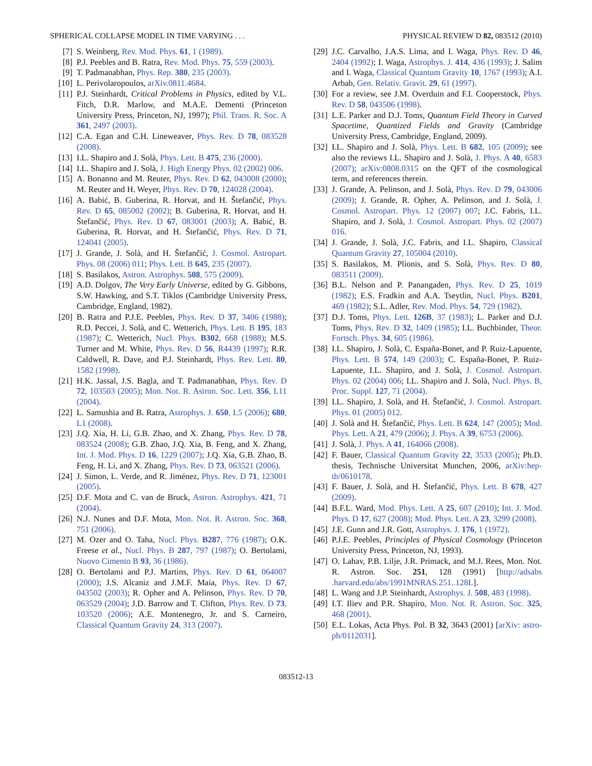SPHERICAL COLLAPSE MODEL IN TIME VARYING . . . PHYSICAL REVIEW D 82, 083512 (2010)
[7] S. Weinberg, Rev. Mod. Phys. 61, 1 (1989).
[8] P.J. Peebles and B. Ratra, Rev. Mod. Phys. 75, 559 (2003).
[9] T. Padmanabhan, Phys. Rep. 380, 235 (2003).
[10] L. Perivolaropoulos, arXiv.0811.4684.
[11] P.J. Steinhardt, Critical Problems in Physics, edited by V.L. Fitch, D.R. Marlow, and M.A.E. Dementi (Princeton University Press, Princeton, NJ, 1997); Phil. Trans. R. Soc. A 361, 2497 (2003).
[12] C.A. Egan and C.H. Lineweaver, Phys. Rev. D 78, 083528 (2008).
[13] I.L. Shapiro and J. Solà, Phys. Lett. B 475, 236 (2000).
[14] I.L. Shapiro and J. Solà, J. High Energy Phys. 02 (2002) 006.
[15] A. Bonanno and M. Reuter, Phys. Rev. D 62, 043008 (2000); M. Reuter and H. Weyer, Phys. Rev. D 70, 124028 (2004).
[16] A. Babić, B. Guberina, R. Horvat, and H. Štefančić, Phys. Rev. D 65, 085002 (2002); B. Guberina, R. Horvat, and H. Štefančić, Phys. Rev. D 67, 083001 (2003); A. Babić, B. Guberina, R. Horvat, and H. Štefančić, Phys. Rev. D 71, 124041 (2005).
[17] J. Grande, J. Solà, and H. Štefančić, J. Cosmol. Astropart. Phys. 08 (2006) 011; Phys. Lett. B 645, 235 (2007).
[18] S. Basilakos, Astron. Astrophys. 508, 575 (2009).
[19] A.D. Dolgov, The Very Early Universe, edited by G. Gibbons, S.W. Hawking, and S.T. Tiklos (Cambridge University Press, Cambridge, England, 1982).
[20] B. Ratra and P.J.E. Peebles, Phys. Rev. D 37, 3406 (1988); R.D. Peccei, J. Solà, and C. Wetterich, Phys. Lett. B 195, 183 (1987); C. Wetterich, Nucl. Phys. B302, 668 (1988); M.S. Turner and M. White, Phys. Rev. D 56, R4439 (1997); R.R. Caldwell, R. Dave, and P.J. Steinhardt, Phys. Rev. Lett. 80, 1582 (1998).
[21] H.K. Jassal, J.S. Bagla, and T. Padmanabhan, Phys. Rev. D 72, 103503 (2005); Mon. Not. R. Astron. Soc. Lett. 356, L11 (2004).
[22] L. Samushia and B. Ratra, Astrophys. J. 650, L5 (2006); 680, L1 (2008).
[23] J.Q. Xia, H. Li, G.B. Zhao, and X. Zhang, Phys. Rev. D 78, 083524 (2008); G.B. Zhao, J.Q. Xia, B. Feng, and X. Zhang, Int. J. Mod. Phys. D 16, 1229 (2007); J.Q. Xia, G.B. Zhao, B. Feng, H. Li, and X. Zhang, Phys. Rev. D 73, 063521 (2006).
[24] J. Simon, L. Verde, and R. Jiménez, Phys. Rev. D 71, 123001 (2005).
[25] D.F. Mota and C. van de Bruck, Astron. Astrophys. 421, 71 (2004).
[26] N.J. Nunes and D.F. Mota, Mon. Not. R. Astron. Soc. 368, 751 (2006).
[27] M. Ozer and O. Taha, Nucl. Phys. B287, 776 (1987); O.K. Freese et al., Nucl. Phys. B 287, 797 (1987); O. Bertolami, Nuovo Cimento B 93, 36 (1986).
[28] O. Bertolami and P.J. Martins, Phys. Rev. D 61, 064007 (2000); J.S. Alcaniz and J.M.F. Maia, Phys. Rev. D 67, 043502 (2003); R. Opher and A. Pelinson, Phys. Rev. D 70, 063529 (2004); J.D. Barrow and T. Clifton, Phys. Rev. D 73, 103520 (2006); A.E. Montenegro, Jr. and S. Carneiro, Classical Quantum Gravity 24, 313 (2007).
[29] J.C. Carvalho, J.A.S. Lima, and I. Waga, Phys. Rev. D 46, 2404 (1992); I. Waga, Astrophys. J. 414, 436 (1993); J. Salim and I. Waga, Classical Quantum Gravity 10, 1767 (1993); A.I. Arbab, Gen. Relativ. Gravit. 29, 61 (1997).
[30] For a review, see J.M. Overduin and F.I. Cooperstock, Phys. Rev. D 58, 043506 (1998).
[31] L.E. Parker and D.J. Toms, Quantum Field Theory in Curved Spacetime, Quantized Fields and Gravity (Cambridge University Press, Cambridge, England, 2009).
[32] I.L. Shapiro and J. Solà, Phys. Lett. B 682, 105 (2009); see also the reviews I.L. Shapiro and J. Solà, J. Phys. A 40, 6583 (2007); arXiv:0808.0315 on the QFT of the cosmological term, and references therein.
[33] J. Grande, A. Pelinson, and J. Solà, Phys. Rev. D 79, 043006 (2009); J. Grande, R. Opher, A. Pelinson, and J. Solà, J. Cosmol. Astropart. Phys. 12 (2007) 007; J.C. Fabris, I.L. Shapiro, and J. Solà, J. Cosmol. Astropart. Phys. 02 (2007) 016.
[34] J. Grande, J. Solà, J.C. Fabris, and I.L. Shapiro, Classical Quantum Gravity 27, 105004 (2010).
[35] S. Basilakos, M. Plionis, and S. Solà, Phys. Rev. D 80, 083511 (2009).
[36] B.L. Nelson and P. Panangaden, Phys. Rev. D 25, 1019 (1982); E.S. Fradkin and A.A. Tseytlin, Nucl. Phys. B201, 469 (1982); S.L. Adler, Rev. Mod. Phys. 54, 729 (1982).
[37] D.J. Toms, Phys. Lett. 126B, 37 (1983); L. Parker and D.J. Toms, Phys. Rev. D 32, 1409 (1985); I.L. Buchbinder, Theor. Fortsch. Phys. 34, 605 (1986).
[38] I.L. Shapiro, J. Solà, C. España-Bonet, and P. Ruiz-Lapuente, Phys. Lett. B 574, 149 (2003); C. España-Bonet, P. Ruiz-Lapuente, I.L. Shapiro, and J. Solà, J. Cosmol. Astropart. Phys. 02 (2004) 006; I.L. Shapiro and J. Solà, Nucl. Phys. B, Proc. Suppl. 127, 71 (2004).
[39] I.L. Shapiro, J. Solà, and H. Štefančić, J. Cosmol. Astropart. Phys. 01 (2005) 012.
[40] J. Solà and H. Štefančić, Phys. Lett. B 624, 147 (2005); Mod. Phys. Lett. A 21, 479 (2006); J. Phys. A 39, 6753 (2006).
[41] J. Solà, J. Phys. A 41, 164066 (2008).
[42] F. Bauer, Classical Quantum Gravity 22, 3533 (2005); Ph.D. thesis, Technische Universitat Munchen, 2006, arXiv:hep-th/0610178.
[43] F. Bauer, J. Solà, and H. Štefančić, Phys. Lett. B 678, 427 (2009).
[44] B.F.L. Ward, Mod. Phys. Lett. A 25, 607 (2010); Int. J. Mod. Phys. D 17, 627 (2008); Mod. Phys. Lett. A 23, 3299 (2008).
[45] J.E. Gunn and J.R. Gott, Astrophys. J. 176, 1 (1972).
[46] P.J.E. Peebles, Principles of Physical Cosmology (Princeton University Press, Princeton, NJ, 1993).
[47] O. Lahav, P.B. Lilje, J.R. Primack, and M.J. Rees, Mon. Not. R. Astron. Soc. 251, 128 (1991) [http://adsabs .harvard.edu/abs/1991MNRAS.251..128L].
[48] L. Wang and J.P. Steinhardt, Astrophys. J. 508, 483 (1998).
[49] I.T. Iliev and P.R. Shapiro, Mon. Not. R. Astron. Soc. 325, 468 (2001).
[50] E.L. Lokas, Acta Phys. Pol. B 32, 3643 (2001) [arXiv: astro-ph/0112031].
083512-13